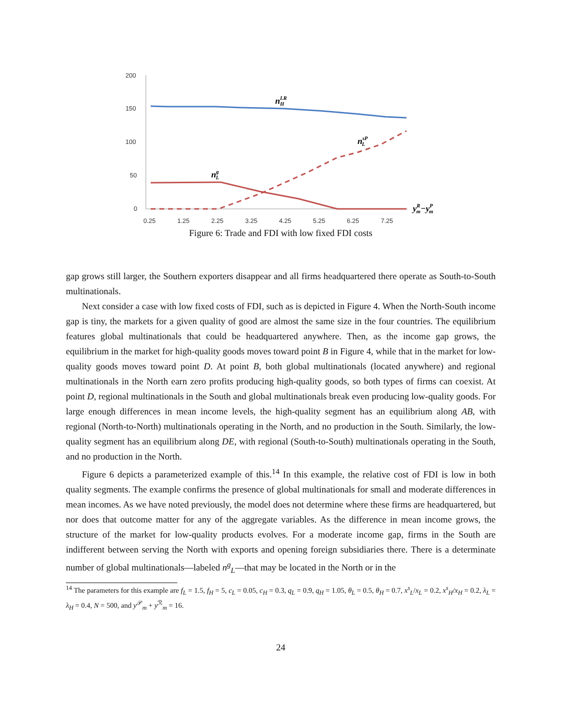200
150
100
50
0
0.25
1.25
2.25
3.25
4.25
5.25
6.25
7.25
nLRH
nsPL
ngL
yRm−yPm
Figure 6: Trade and FDI with low fixed FDI costs
gap grows still larger, the Southern exporters disappear and all firms headquartered there operate as South-to-South multinationals.
Next consider a case with low fixed costs of FDI, such as is depicted in Figure 4. When the North-South income gap is tiny, the markets for a given quality of good are almost the same size in the four countries. The equilibrium features global multinationals that could be headquartered anywhere. Then, as the income gap grows, the equilibrium in the market for high-quality goods moves toward point B in Figure 4, while that in the market for low-quality goods moves toward point D. At point B, both global multinationals (located anywhere) and regional multinationals in the North earn zero profits producing high-quality goods, so both types of firms can coexist. At point D, regional multinationals in the South and global multinationals break even producing low-quality goods. For large enough differences in mean income levels, the high-quality segment has an equilibrium along AB, with regional (North-to-North) multinationals operating in the North, and no production in the South. Similarly, the low-quality segment has an equilibrium along DE, with regional (South-to-South) multinationals operating in the South, and no production in the North.
Figure 6 depicts a parameterized example of this.<sup>14</sup> In this example, the relative cost of FDI is low in both quality segments. The example confirms the presence of global multinationals for small and moderate differences in mean incomes. As we have noted previously, the model does not determine where these firms are headquartered, but nor does that outcome matter for any of the aggregate variables. As the difference in mean income grows, the structure of the market for low-quality products evolves. For a moderate income gap, firms in the South are indifferent between serving the North with exports and opening foreign subsidiaries there. There is a determinate number of global multinationals—labeled n<sup>g</sup><sub>L</sub>—that may be located in the North or in the
<sup>14</sup> The parameters for this example are f<sub>L</sub> = 1.5, f<sub>H</sub> = 5, c<sub>L</sub> = 0.05, c<sub>H</sub> = 0.3, q<sub>L</sub> = 0.9, q<sub>H</sub> = 1.05, θ<sub>L</sub> = 0.5, θ<sub>H</sub> = 0.7, x<sup>s</sup><sub>L</sub>/x<sub>L</sub> = 0.2, x<sup>s</sup><sub>H</sub>/x<sub>H</sub> = 0.2, λ<sub>L</sub> = λ<sub>H</sub> = 0.4, N = 500, and y<sup>𝒫</sup><sub>m</sub> + y<sup>ℛ</sup><sub>m</sub> = 16.
24